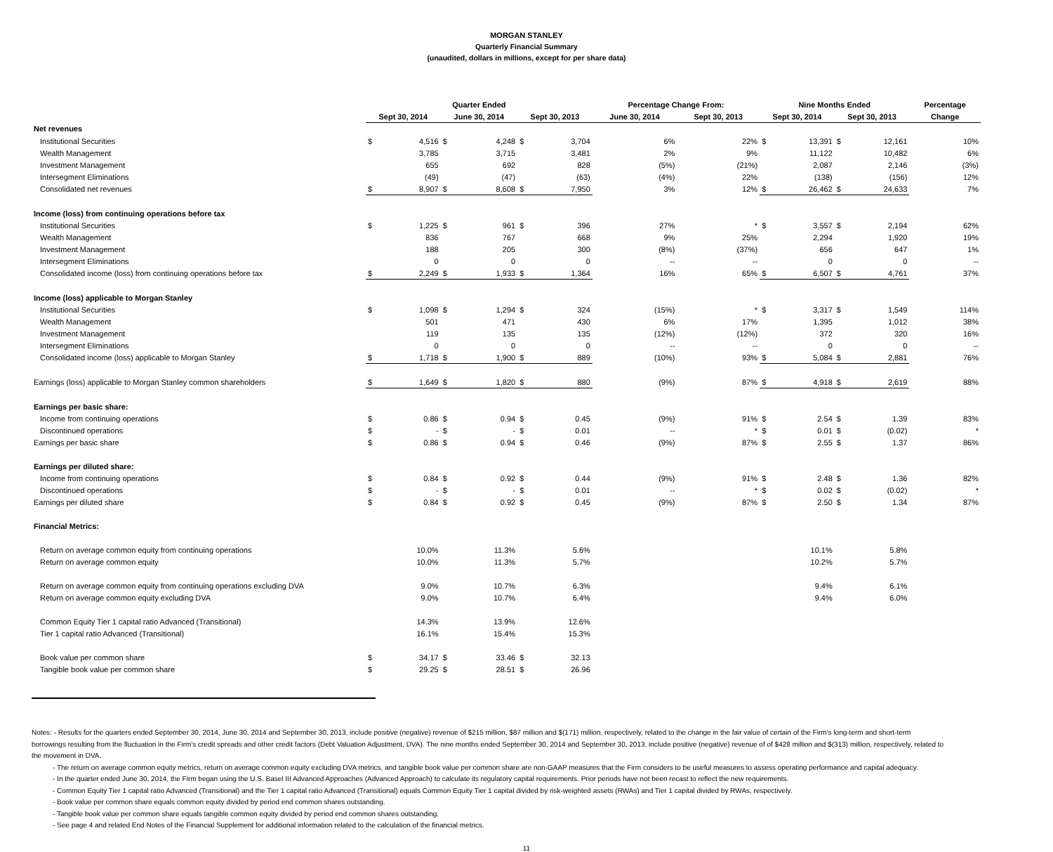MORGAN STANLEY
Quarterly Financial Summary
(unaudited, dollars in millions, except for per share data)
| | Quarter Ended | | | | | | Percentage Change From: | | Nine Months Ended | | | | Percentage |
| --- | --- | --- | --- | --- | --- | --- | --- | --- | --- | --- | --- | --- | --- |
| | Sept 30, 2014 | | June 30, 2014 | | Sept 30, 2013 | | June 30, 2014 | Sept 30, 2013 | Sept 30, 2014 | | Sept 30, 2013 | | Change |
| Net revenues | | | | | | | | | | | | | |
| Institutional Securities | $ | 4,516 | $ | 4,248 | $ | 3,704 | 6% | 22% | $ | 13,391 | $ | 12,161 | 10% |
| Wealth Management | | 3,785 | | 3,715 | | 3,481 | 2% | 9% | | 11,122 | | 10,482 | 6% |
| Investment Management | | 655 | | 692 | | 828 | (5%) | (21%) | | 2,087 | | 2,146 | (3%) |
| Intersegment Eliminations | | (49) | | (47) | | (63) | (4%) | 22% | | (138) | | (156) | 12% |
| Consolidated net revenues | $ | 8,907 | $ | 8,608 | $ | 7,950 | 3% | 12% | $ | 26,462 | $ | 24,633 | 7% |
| Income (loss) from continuing operations before tax | | | | | | | | | | | | | |
| Institutional Securities | $ | 1,225 | $ | 961 | $ | 396 | 27% | * | $ | 3,557 | $ | 2,194 | 62% |
| Wealth Management | | 836 | | 767 | | 668 | 9% | 25% | | 2,294 | | 1,920 | 19% |
| Investment Management | | 188 | | 205 | | 300 | (8%) | (37%) | | 656 | | 647 | 1% |
| Intersegment Eliminations | | 0 | | 0 | | 0 | -- | -- | | 0 | | 0 | -- |
| Consolidated income (loss) from continuing operations before tax | $ | 2,249 | $ | 1,933 | $ | 1,364 | 16% | 65% | $ | 6,507 | $ | 4,761 | 37% |
| Income (loss) applicable to Morgan Stanley | | | | | | | | | | | | | |
| Institutional Securities | $ | 1,098 | $ | 1,294 | $ | 324 | (15%) | * | $ | 3,317 | $ | 1,549 | 114% |
| Wealth Management | | 501 | | 471 | | 430 | 6% | 17% | | 1,395 | | 1,012 | 38% |
| Investment Management | | 119 | | 135 | | 135 | (12%) | (12%) | | 372 | | 320 | 16% |
| Intersegment Eliminations | | 0 | | 0 | | 0 | -- | -- | | 0 | | 0 | -- |
| Consolidated income (loss) applicable to Morgan Stanley | $ | 1,718 | $ | 1,900 | $ | 889 | (10%) | 93% | $ | 5,084 | $ | 2,881 | 76% |
| Earnings (loss) applicable to Morgan Stanley common shareholders | $ | 1,649 | $ | 1,820 | $ | 880 | (9%) | 87% | $ | 4,918 | $ | 2,619 | 88% |
| Earnings per basic share: | | | | | | | | | | | | | |
| Income from continuing operations | $ | 0.86 | $ | 0.94 | $ | 0.45 | (9%) | 91% | $ | 2.54 | $ | 1.39 | 83% |
| Discontinued operations | $ | - | $ | - | $ | 0.01 | -- | * | $ | 0.01 | $ | (0.02) | * |
| Earnings per basic share | $ | 0.86 | $ | 0.94 | $ | 0.46 | (9%) | 87% | $ | 2.55 | $ | 1.37 | 86% |
| Earnings per diluted share: | | | | | | | | | | | | | |
| Income from continuing operations | $ | 0.84 | $ | 0.92 | $ | 0.44 | (9%) | 91% | $ | 2.48 | $ | 1.36 | 82% |
| Discontinued operations | $ | - | $ | - | $ | 0.01 | -- | * | $ | 0.02 | $ | (0.02) | * |
| Earnings per diluted share | $ | 0.84 | $ | 0.92 | $ | 0.45 | (9%) | 87% | $ | 2.50 | $ | 1.34 | 87% |
| Financial Metrics: | | | | | | | | | | | | | |
| Return on average common equity from continuing operations | | 10.0% | | 11.3% | | 5.6% | | | | 10.1% | | 5.8% | |
| Return on average common equity | | 10.0% | | 11.3% | | 5.7% | | | | 10.2% | | 5.7% | |
| Return on average common equity from continuing operations excluding DVA | | 9.0% | | 10.7% | | 6.3% | | | | 9.4% | | 6.1% | |
| Return on average common equity excluding DVA | | 9.0% | | 10.7% | | 6.4% | | | | 9.4% | | 6.0% | |
| Common Equity Tier 1 capital ratio Advanced (Transitional) | | 14.3% | | 13.9% | | 12.6% | | | | | | | |
| Tier 1 capital ratio Advanced (Transitional) | | 16.1% | | 15.4% | | 15.3% | | | | | | | |
| Book value per common share | $ | 34.17 | $ | 33.46 | $ | 32.13 | | | | | | | |
| Tangible book value per common share | $ | 29.25 | $ | 28.51 | $ | 26.96 | | | | | | | |
Notes: - Results for the quarters ended September 30, 2014, June 30, 2014 and September 30, 2013, include positive (negative) revenue of $215 million, $87 million and $(171) million, respectively, related to the change in the fair value of certain of the Firm's long-term and short-term borrowings resulting from the fluctuation in the Firm's credit spreads and other credit factors (Debt Valuation Adjustment, DVA). The nine months ended September 30, 2014 and September 30, 2013, include positive (negative) revenue of of $428 million and $(313) million, respectively, related to the movement in DVA.
- The return on average common equity metrics, return on average common equity excluding DVA metrics, and tangible book value per common share are non-GAAP measures that the Firm considers to be useful measures to assess operating performance and capital adequacy.
- In the quarter ended June 30, 2014, the Firm began using the U.S. Basel III Advanced Approaches (Advanced Approach) to calculate its regulatory capital requirements. Prior periods have not been recast to reflect the new requirements.
- Common Equity Tier 1 capital ratio Advanced (Transitional) and the Tier 1 capital ratio Advanced (Transitional) equals Common Equity Tier 1 capital divided by risk-weighted assets (RWAs) and Tier 1 capital divided by RWAs, respectively.
- Book value per common share equals common equity divided by period end common shares outstanding.
- Tangible book value per common share equals tangible common equity divided by period end common shares outstanding.
- See page 4 and related End Notes of the Financial Supplement for additional information related to the calculation of the financial metrics.
11